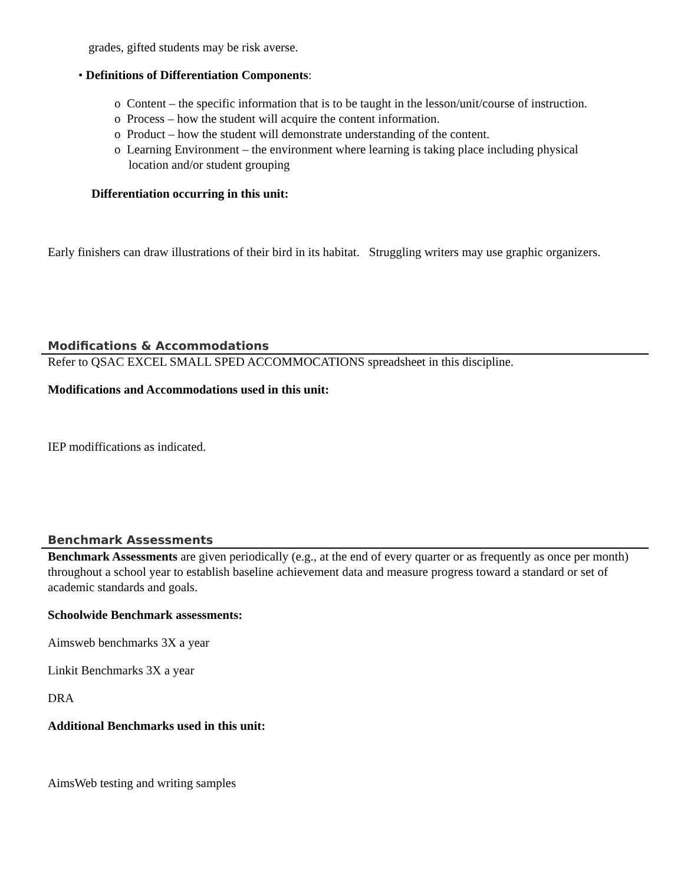grades, gifted students may be risk averse.
• Definitions of Differentiation Components:
o Content – the specific information that is to be taught in the lesson/unit/course of instruction.
o Process – how the student will acquire the content information.
o Product – how the student will demonstrate understanding of the content.
o Learning Environment – the environment where learning is taking place including physical
location and/or student grouping
Differentiation occurring in this unit:
Early finishers can draw illustrations of their bird in its habitat. Struggling writers may use graphic organizers.
Modifications & Accommodations
Refer to QSAC EXCEL SMALL SPED ACCOMMOCATIONS spreadsheet in this discipline.
Modifications and Accommodations used in this unit:
IEP modiffications as indicated.
Benchmark Assessments
Benchmark Assessments are given periodically (e.g., at the end of every quarter or as frequently as once per month) throughout a school year to establish baseline achievement data and measure progress toward a standard or set of academic standards and goals.
Schoolwide Benchmark assessments:
Aimsweb benchmarks 3X a year
Linkit Benchmarks 3X a year
DRA
Additional Benchmarks used in this unit:
AimsWeb testing and writing samples